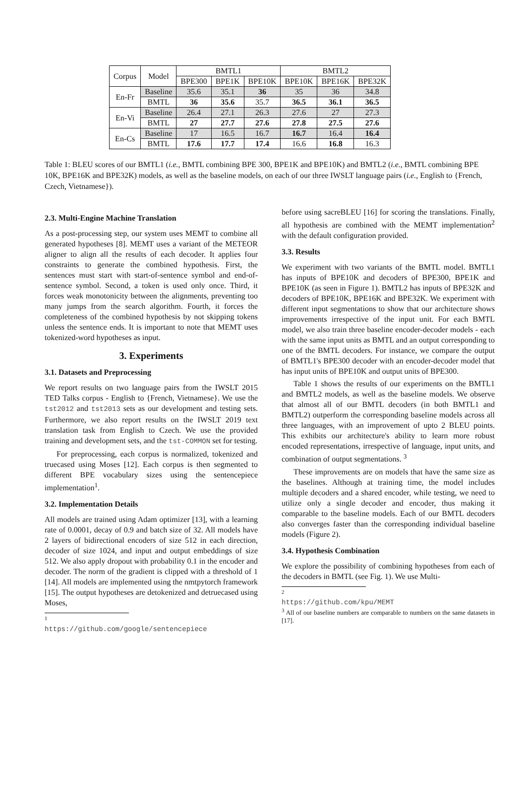| Corpus | Model | BMTL1 | | | BMTL2 | | |
| | | BPE300 | BPE1K | BPE10K | BPE10K | BPE16K | BPE32K |
| En-Fr | Baseline | 35.6 | 35.1 | 36 | 35 | 36 | 34.8 |
| | BMTL | 36 | 35.6 | 35.7 | 36.5 | 36.1 | 36.5 |
| En-Vi | Baseline | 26.4 | 27.1 | 26.3 | 27.6 | 27 | 27.3 |
| | BMTL | 27 | 27.7 | 27.6 | 27.8 | 27.5 | 27.6 |
| En-Cs | Baseline | 17 | 16.5 | 16.7 | 16.7 | 16.4 | 16.4 |
| | BMTL | 17.6 | 17.7 | 17.4 | 16.6 | 16.8 | 16.3 |
Table 1: BLEU scores of our BMTL1 (i.e., BMTL combining BPE 300, BPE1K and BPE10K) and BMTL2 (i.e., BMTL combining BPE 10K, BPE16K and BPE32K) models, as well as the baseline models, on each of our three IWSLT language pairs (i.e., English to {French, Czech, Vietnamese}).
2.3. Multi-Engine Machine Translation
As a post-processing step, our system uses MEMT to combine all generated hypotheses [8]. MEMT uses a variant of the METEOR aligner to align all the results of each decoder. It applies four constraints to generate the combined hypothesis. First, the sentences must start with start-of-sentence symbol and end-of-sentence symbol. Second, a token is used only once. Third, it forces weak monotonicity between the alignments, preventing too many jumps from the search algorithm. Fourth, it forces the completeness of the combined hypothesis by not skipping tokens unless the sentence ends. It is important to note that MEMT uses tokenized-word hypotheses as input.
3. Experiments
3.1. Datasets and Preprocessing
We report results on two language pairs from the IWSLT 2015 TED Talks corpus - English to {French, Vietnamese}. We use the tst2012 and tst2013 sets as our development and testing sets. Furthermore, we also report results on the IWSLT 2019 text translation task from English to Czech. We use the provided training and development sets, and the tst-COMMON set for testing.
For preprocessing, each corpus is normalized, tokenized and truecased using Moses [12]. Each corpus is then segmented to different BPE vocabulary sizes using the sentencepiece implementation<sup>1</sup>.
3.2. Implementation Details
All models are trained using Adam optimizer [13], with a learning rate of 0.0001, decay of 0.9 and batch size of 32. All models have 2 layers of bidirectional encoders of size 512 in each direction, decoder of size 1024, and input and output embeddings of size 512. We also apply dropout with probability 0.1 in the encoder and decoder. The norm of the gradient is clipped with a threshold of 1 [14]. All models are implemented using the nmtpytorch framework [15]. The output hypotheses are detokenized and detruecased using Moses,
<sup>1</sup> https://github.com/google/sentencepiece
before using sacreBLEU [16] for scoring the translations. Finally, all hypothesis are combined with the MEMT implementation<sup>2</sup> with the default configuration provided.
3.3. Results
We experiment with two variants of the BMTL model. BMTL1 has inputs of BPE10K and decoders of BPE300, BPE1K and BPE10K (as seen in Figure 1). BMTL2 has inputs of BPE32K and decoders of BPE10K, BPE16K and BPE32K. We experiment with different input segmentations to show that our architecture shows improvements irrespective of the input unit. For each BMTL model, we also train three baseline encoder-decoder models - each with the same input units as BMTL and an output corresponding to one of the BMTL decoders. For instance, we compare the output of BMTL1's BPE300 decoder with an encoder-decoder model that has input units of BPE10K and output units of BPE300.
Table 1 shows the results of our experiments on the BMTL1 and BMTL2 models, as well as the baseline models. We observe that almost all of our BMTL decoders (in both BMTL1 and BMTL2) outperform the corresponding baseline models across all three languages, with an improvement of upto 2 BLEU points. This exhibits our architecture's ability to learn more robust encoded representations, irrespective of language, input units, and combination of output segmentations. <sup>3</sup>
These improvements are on models that have the same size as the baselines. Although at training time, the model includes multiple decoders and a shared encoder, while testing, we need to utilize only a single decoder and encoder, thus making it comparable to the baseline models. Each of our BMTL decoders also converges faster than the corresponding individual baseline models (Figure 2).
3.4. Hypothesis Combination
We explore the possibility of combining hypotheses from each of the decoders in BMTL (see Fig. 1). We use Multi-
<sup>2</sup> https://github.com/kpu/MEMT
<sup>3</sup> All of our baseline numbers are comparable to numbers on the same datasets in [17].